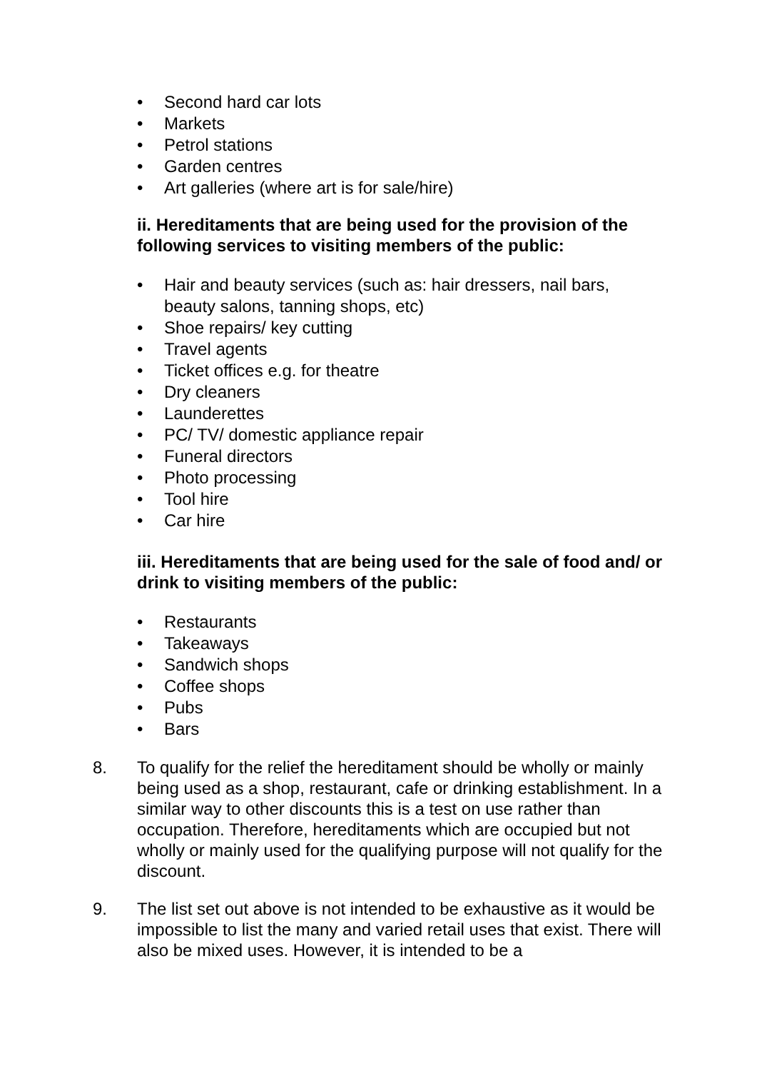• Second hard car lots
• Markets
• Petrol stations
• Garden centres
• Art galleries (where art is for sale/hire)
ii. Hereditaments that are being used for the provision of the following services to visiting members of the public:
• Hair and beauty services (such as: hair dressers, nail bars, beauty salons, tanning shops, etc)
• Shoe repairs/ key cutting
• Travel agents
• Ticket offices e.g. for theatre
• Dry cleaners
• Launderettes
• PC/ TV/ domestic appliance repair
• Funeral directors
• Photo processing
• Tool hire
• Car hire
iii. Hereditaments that are being used for the sale of food and/ or drink to visiting members of the public:
• Restaurants
• Takeaways
• Sandwich shops
• Coffee shops
• Pubs
• Bars
8. To qualify for the relief the hereditament should be wholly or mainly being used as a shop, restaurant, cafe or drinking establishment. In a similar way to other discounts this is a test on use rather than occupation. Therefore, hereditaments which are occupied but not wholly or mainly used for the qualifying purpose will not qualify for the discount.
9. The list set out above is not intended to be exhaustive as it would be impossible to list the many and varied retail uses that exist. There will also be mixed uses. However, it is intended to be a